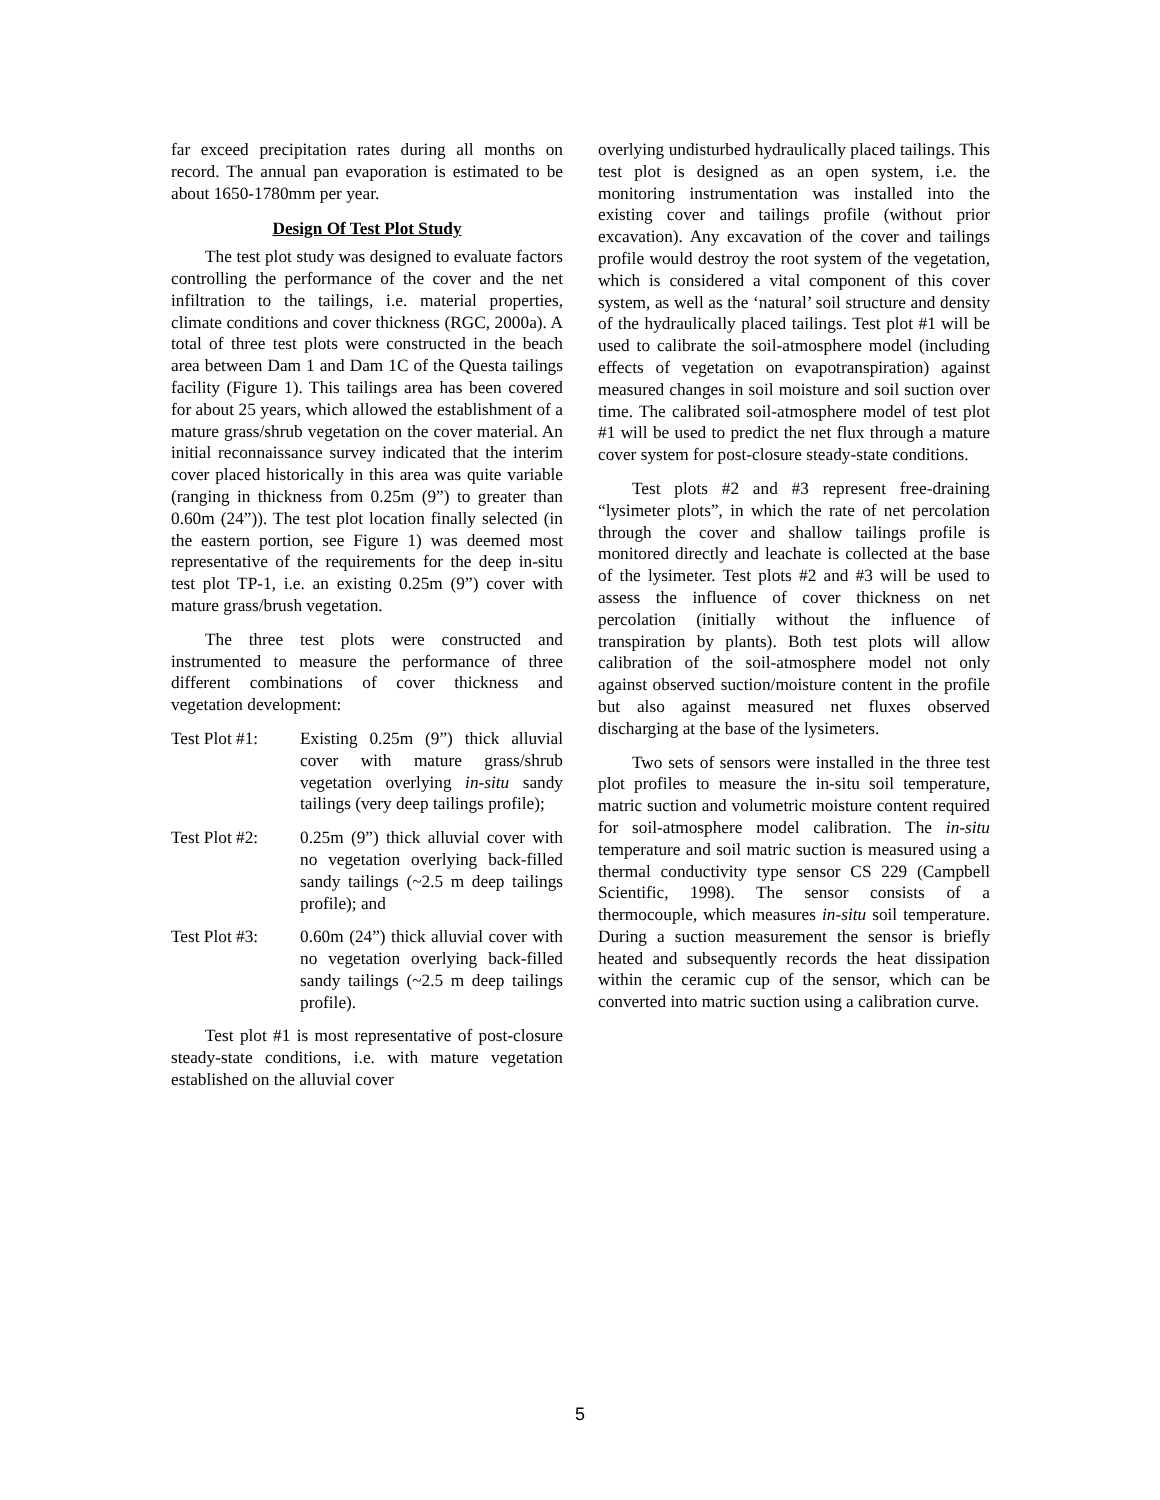far exceed precipitation rates during all months on record. The annual pan evaporation is estimated to be about 1650-1780mm per year.
Design Of Test Plot Study
The test plot study was designed to evaluate factors controlling the performance of the cover and the net infiltration to the tailings, i.e. material properties, climate conditions and cover thickness (RGC, 2000a). A total of three test plots were constructed in the beach area between Dam 1 and Dam 1C of the Questa tailings facility (Figure 1). This tailings area has been covered for about 25 years, which allowed the establishment of a mature grass/shrub vegetation on the cover material. An initial reconnaissance survey indicated that the interim cover placed historically in this area was quite variable (ranging in thickness from 0.25m (9”) to greater than 0.60m (24”)). The test plot location finally selected (in the eastern portion, see Figure 1) was deemed most representative of the requirements for the deep in-situ test plot TP-1, i.e. an existing 0.25m (9”) cover with mature grass/brush vegetation.
The three test plots were constructed and instrumented to measure the performance of three different combinations of cover thickness and vegetation development:
Test Plot #1: Existing 0.25m (9”) thick alluvial cover with mature grass/shrub vegetation overlying in-situ sandy tailings (very deep tailings profile);
Test Plot #2: 0.25m (9”) thick alluvial cover with no vegetation overlying back-filled sandy tailings (~2.5 m deep tailings profile); and
Test Plot #3: 0.60m (24”) thick alluvial cover with no vegetation overlying back-filled sandy tailings (~2.5 m deep tailings profile).
Test plot #1 is most representative of post-closure steady-state conditions, i.e. with mature vegetation established on the alluvial cover
overlying undisturbed hydraulically placed tailings. This test plot is designed as an open system, i.e. the monitoring instrumentation was installed into the existing cover and tailings profile (without prior excavation). Any excavation of the cover and tailings profile would destroy the root system of the vegetation, which is considered a vital component of this cover system, as well as the ‘natural’ soil structure and density of the hydraulically placed tailings. Test plot #1 will be used to calibrate the soil-atmosphere model (including effects of vegetation on evapotranspiration) against measured changes in soil moisture and soil suction over time. The calibrated soil-atmosphere model of test plot #1 will be used to predict the net flux through a mature cover system for post-closure steady-state conditions.
Test plots #2 and #3 represent free-draining “lysimeter plots”, in which the rate of net percolation through the cover and shallow tailings profile is monitored directly and leachate is collected at the base of the lysimeter. Test plots #2 and #3 will be used to assess the influence of cover thickness on net percolation (initially without the influence of transpiration by plants). Both test plots will allow calibration of the soil-atmosphere model not only against observed suction/moisture content in the profile but also against measured net fluxes observed discharging at the base of the lysimeters.
Two sets of sensors were installed in the three test plot profiles to measure the in-situ soil temperature, matric suction and volumetric moisture content required for soil-atmosphere model calibration. The in-situ temperature and soil matric suction is measured using a thermal conductivity type sensor CS 229 (Campbell Scientific, 1998). The sensor consists of a thermocouple, which measures in-situ soil temperature. During a suction measurement the sensor is briefly heated and subsequently records the heat dissipation within the ceramic cup of the sensor, which can be converted into matric suction using a calibration curve.
5